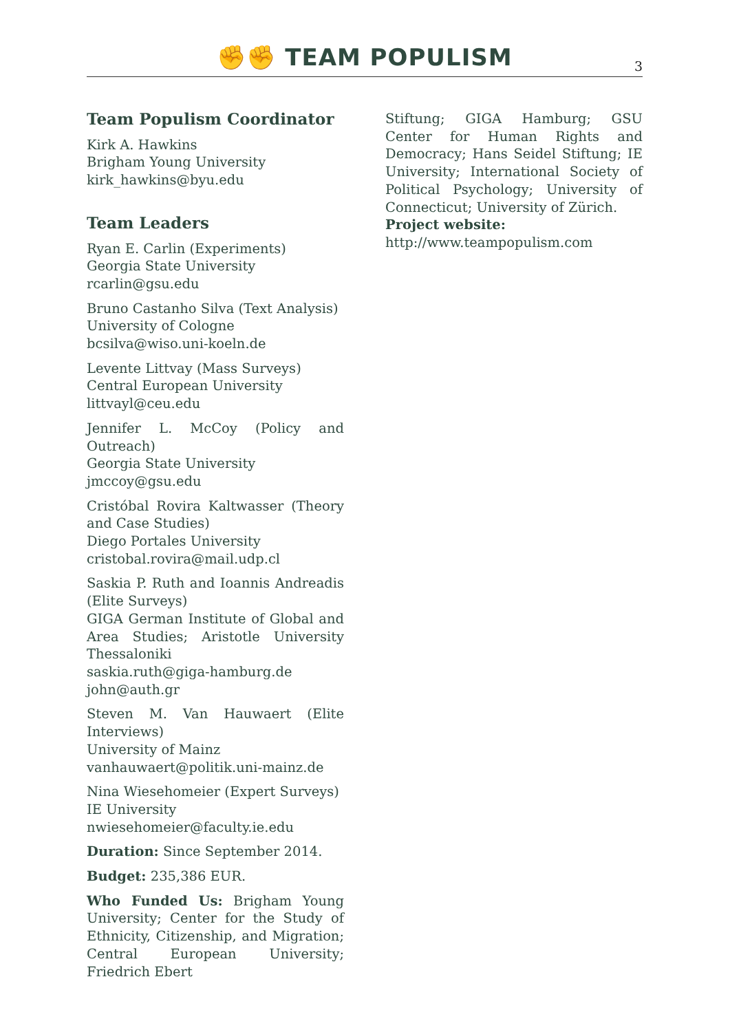✊✊ TEAM POPULISM
3
Team Populism Coordinator
Kirk A. Hawkins
Brigham Young University
kirk_hawkins@byu.edu
Team Leaders
Ryan E. Carlin (Experiments)
Georgia State University
rcarlin@gsu.edu
Bruno Castanho Silva (Text Analysis)
University of Cologne
bcsilva@wiso.uni-koeln.de
Levente Littvay (Mass Surveys)
Central European University
littvayl@ceu.edu
Jennifer L. McCoy (Policy and Outreach)
Georgia State University
jmccoy@gsu.edu
Cristóbal Rovira Kaltwasser (Theory and Case Studies)
Diego Portales University
cristobal.rovira@mail.udp.cl
Saskia P. Ruth and Ioannis Andreadis (Elite Surveys)
GIGA German Institute of Global and Area Studies; Aristotle University Thessaloniki
saskia.ruth@giga-hamburg.de
john@auth.gr
Steven M. Van Hauwaert (Elite Interviews)
University of Mainz
vanhauwaert@politik.uni-mainz.de
Nina Wiesehomeier (Expert Surveys)
IE University
nwiesehomeier@faculty.ie.edu
Duration: Since September 2014.
Budget: 235,386 EUR.
Who Funded Us: Brigham Young University; Center for the Study of Ethnicity, Citizenship, and Migration; Central European University; Friedrich Ebert
Stiftung; GIGA Hamburg; GSU Center for Human Rights and Democracy; Hans Seidel Stiftung; IE University; International Society of Political Psychology; University of Connecticut; University of Zürich.
Project website:
http://www.teampopulism.com